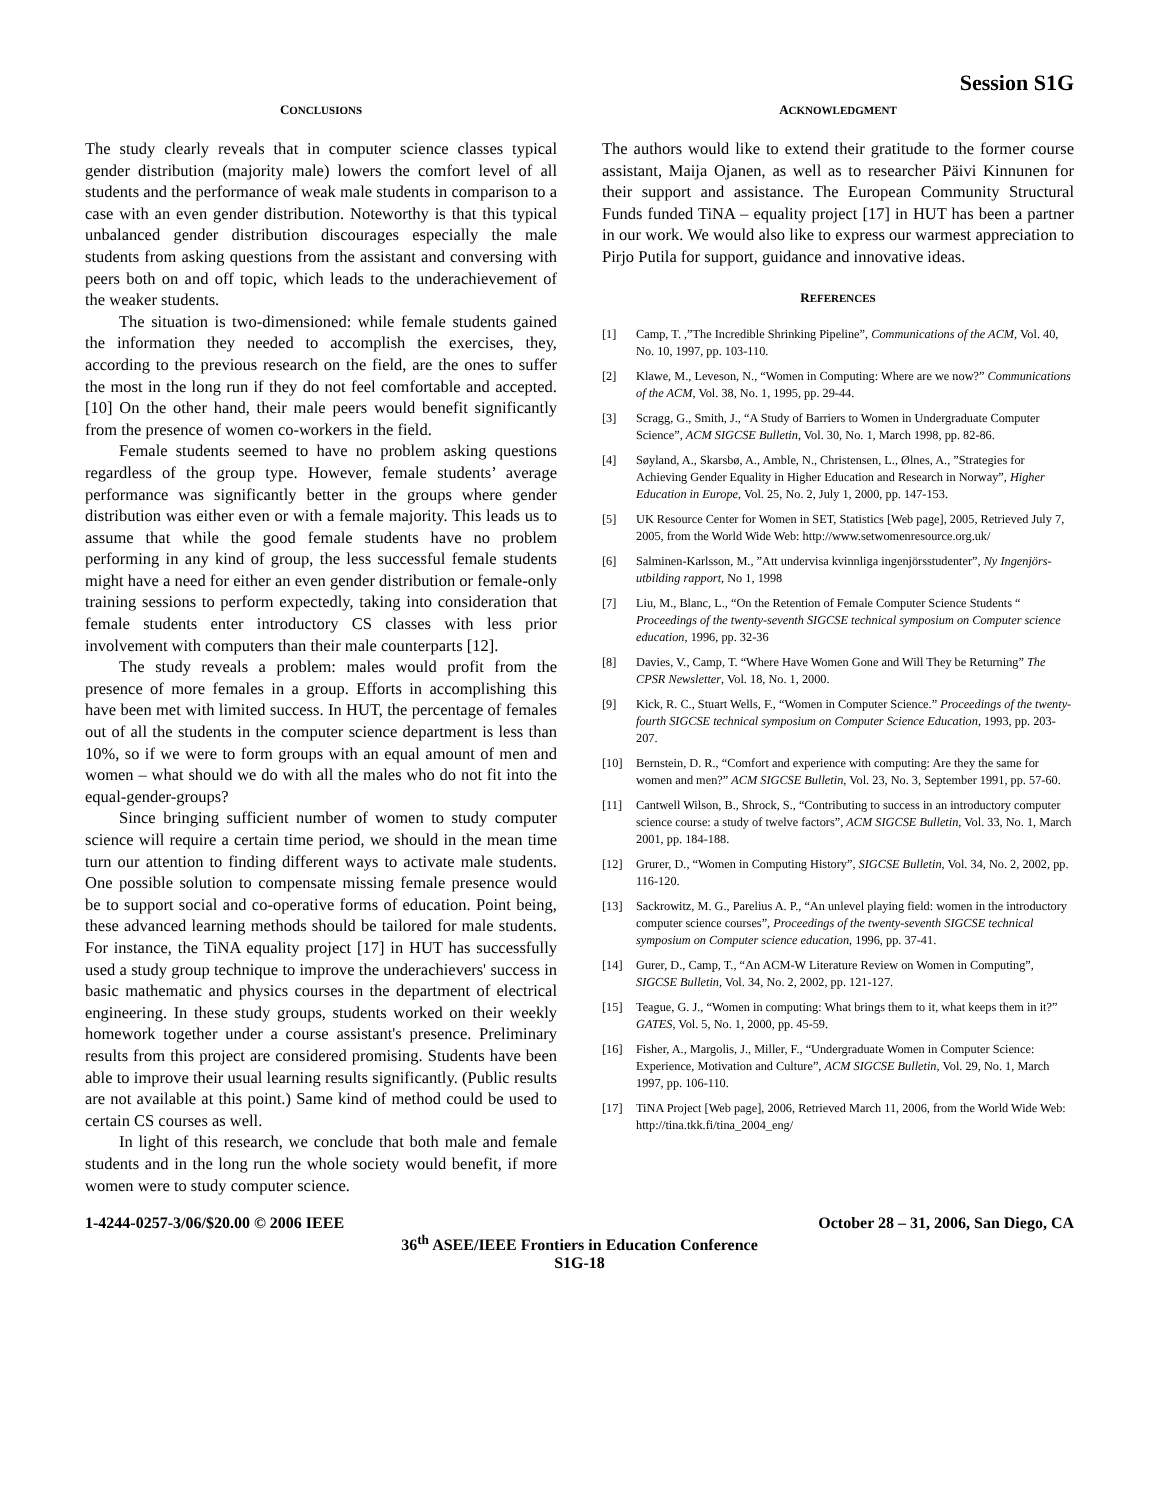Session S1G
CONCLUSIONS
The study clearly reveals that in computer science classes typical gender distribution (majority male) lowers the comfort level of all students and the performance of weak male students in comparison to a case with an even gender distribution. Noteworthy is that this typical unbalanced gender distribution discourages especially the male students from asking questions from the assistant and conversing with peers both on and off topic, which leads to the underachievement of the weaker students.
The situation is two-dimensioned: while female students gained the information they needed to accomplish the exercises, they, according to the previous research on the field, are the ones to suffer the most in the long run if they do not feel comfortable and accepted. [10] On the other hand, their male peers would benefit significantly from the presence of women co-workers in the field.
Female students seemed to have no problem asking questions regardless of the group type. However, female students’ average performance was significantly better in the groups where gender distribution was either even or with a female majority. This leads us to assume that while the good female students have no problem performing in any kind of group, the less successful female students might have a need for either an even gender distribution or female-only training sessions to perform expectedly, taking into consideration that female students enter introductory CS classes with less prior involvement with computers than their male counterparts [12].
The study reveals a problem: males would profit from the presence of more females in a group. Efforts in accomplishing this have been met with limited success. In HUT, the percentage of females out of all the students in the computer science department is less than 10%, so if we were to form groups with an equal amount of men and women – what should we do with all the males who do not fit into the equal-gender-groups?
Since bringing sufficient number of women to study computer science will require a certain time period, we should in the mean time turn our attention to finding different ways to activate male students. One possible solution to compensate missing female presence would be to support social and co-operative forms of education. Point being, these advanced learning methods should be tailored for male students. For instance, the TiNA equality project [17] in HUT has successfully used a study group technique to improve the underachievers' success in basic mathematic and physics courses in the department of electrical engineering. In these study groups, students worked on their weekly homework together under a course assistant's presence. Preliminary results from this project are considered promising. Students have been able to improve their usual learning results significantly. (Public results are not available at this point.) Same kind of method could be used to certain CS courses as well.
In light of this research, we conclude that both male and female students and in the long run the whole society would benefit, if more women were to study computer science.
ACKNOWLEDGMENT
The authors would like to extend their gratitude to the former course assistant, Maija Ojanen, as well as to researcher Päivi Kinnunen for their support and assistance. The European Community Structural Funds funded TiNA – equality project [17] in HUT has been a partner in our work. We would also like to express our warmest appreciation to Pirjo Putila for support, guidance and innovative ideas.
REFERENCES
[1] Camp, T. ,”The Incredible Shrinking Pipeline”, Communications of the ACM, Vol. 40, No. 10, 1997, pp. 103-110.
[2] Klawe, M., Leveson, N., “Women in Computing: Where are we now?” Communications of the ACM, Vol. 38, No. 1, 1995, pp. 29-44.
[3] Scragg, G., Smith, J., “A Study of Barriers to Women in Undergraduate Computer Science”, ACM SIGCSE Bulletin, Vol. 30, No. 1, March 1998, pp. 82-86.
[4] Søyland, A., Skarsbø, A., Amble, N., Christensen, L., Ølnes, A., ”Strategies for Achieving Gender Equality in Higher Education and Research in Norway”, Higher Education in Europe, Vol. 25, No. 2, July 1, 2000, pp. 147-153.
[5] UK Resource Center for Women in SET, Statistics [Web page], 2005, Retrieved July 7, 2005, from the World Wide Web: http://www.setwomenresource.org.uk/
[6] Salminen-Karlsson, M., ”Att undervisa kvinnliga ingenjörsstudenter”, Ny Ingenjörs-utbilding rapport, No 1, 1998
[7] Liu, M., Blanc, L., “On the Retention of Female Computer Science Students “ Proceedings of the twenty-seventh SIGCSE technical symposium on Computer science education, 1996, pp. 32-36
[8] Davies, V., Camp, T. “Where Have Women Gone and Will They be Returning” The CPSR Newsletter, Vol. 18, No. 1, 2000.
[9] Kick, R. C., Stuart Wells, F., “Women in Computer Science.” Proceedings of the twenty-fourth SIGCSE technical symposium on Computer Science Education, 1993, pp. 203-207.
[10] Bernstein, D. R., “Comfort and experience with computing: Are they the same for women and men?” ACM SIGCSE Bulletin, Vol. 23, No. 3, September 1991, pp. 57-60.
[11] Cantwell Wilson, B., Shrock, S., “Contributing to success in an introductory computer science course: a study of twelve factors”, ACM SIGCSE Bulletin, Vol. 33, No. 1, March 2001, pp. 184-188.
[12] Grurer, D., “Women in Computing History”, SIGCSE Bulletin, Vol. 34, No. 2, 2002, pp. 116-120.
[13] Sackrowitz, M. G., Parelius A. P., “An unlevel playing field: women in the introductory computer science courses”, Proceedings of the twenty-seventh SIGCSE technical symposium on Computer science education, 1996, pp. 37-41.
[14] Gurer, D., Camp, T., “An ACM-W Literature Review on Women in Computing”, SIGCSE Bulletin, Vol. 34, No. 2, 2002, pp. 121-127.
[15] Teague, G. J., “Women in computing: What brings them to it, what keeps them in it?” GATES, Vol. 5, No. 1, 2000, pp. 45-59.
[16] Fisher, A., Margolis, J., Miller, F., “Undergraduate Women in Computer Science: Experience, Motivation and Culture”, ACM SIGCSE Bulletin, Vol. 29, No. 1, March 1997, pp. 106-110.
[17] TiNA Project [Web page], 2006, Retrieved March 11, 2006, from the World Wide Web: http://tina.tkk.fi/tina_2004_eng/
1-4244-0257-3/06/$20.00 © 2006 IEEE October 28 – 31, 2006, San Diego, CA
36<sup>th</sup> ASEE/IEEE Frontiers in Education Conference
S1G-18